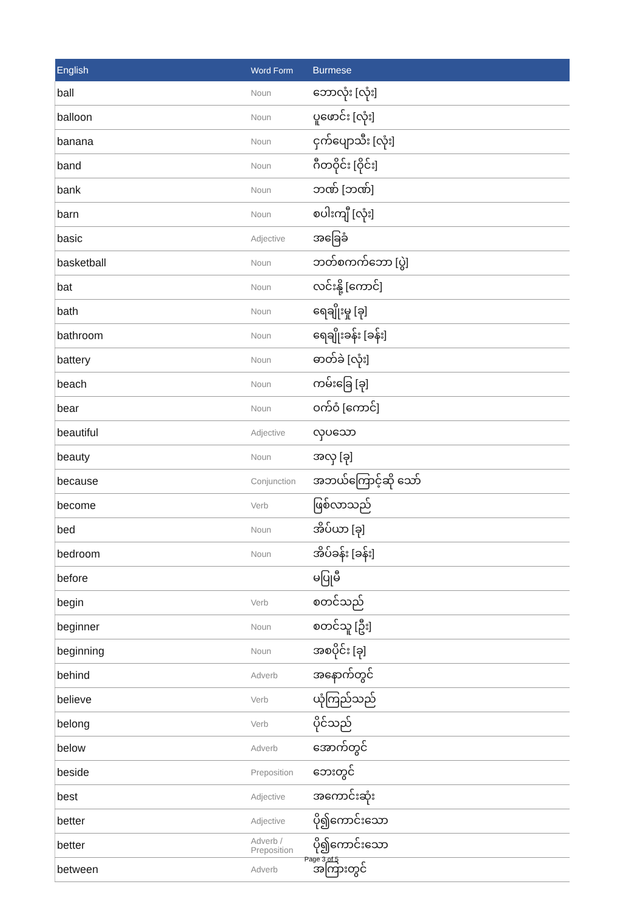| English | Word Form | Burmese |
| --- | --- | --- |
| ball | Noun | ဘောလုံး [လုံး] |
| balloon | Noun | ပူဖောင်း [လုံး] |
| banana | Noun | ငှက်ပျောသီး [လုံး] |
| band | Noun | ဂီတဝိုင်း [ဝိုင်း] |
| bank | Noun | ဘဏ် [ဘဏ်] |
| barn | Noun | စပါးကျီ [လုံး] |
| basic | Adjective | အခြေခံ |
| basketball | Noun | ဘတ်စကက်ဘော [ပွဲ] |
| bat | Noun | လင်းနို့ [ကောင်] |
| bath | Noun | ရေချိုးမှု [ခု] |
| bathroom | Noun | ရေချိုးခန်း [ခန်း] |
| battery | Noun | ဓာတ်ခဲ [လုံး] |
| beach | Noun | ကမ်းခြေ [ခု] |
| bear | Noun | ဝက်ဝံ [ကောင်] |
| beautiful | Adjective | လှပသော |
| beauty | Noun | အလှ [ခု] |
| because | Conjunction | အဘယ်ကြောင့်ဆို သော် |
| become | Verb | ဖြစ်လာသည် |
| bed | Noun | အိပ်ယာ [ခု] |
| bedroom | Noun | အိပ်ခန်း [ခန်း] |
| before | | မပြုမီ |
| begin | Verb | စတင်သည် |
| beginner | Noun | စတင်သူ [ဦး] |
| beginning | Noun | အစပိုင်း [ခု] |
| behind | Adverb | အနောက်တွင် |
| believe | Verb | ယုံကြည်သည် |
| belong | Verb | ပိုင်သည် |
| below | Adverb | အောက်တွင် |
| beside | Preposition | ဘေးတွင် |
| best | Adjective | အကောင်းဆုံး |
| better | Adjective | ပို၍ကောင်းသော |
| better | Adverb / Preposition | ပို၍ကောင်းသော |
| between | Adverb | အကြားတွင် |
Page 3 of 5